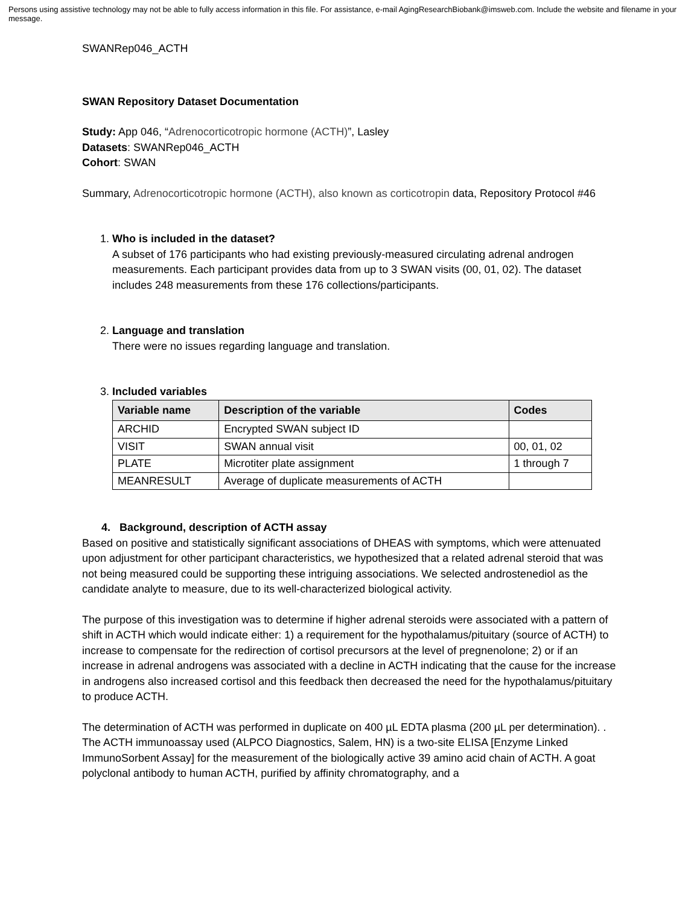Persons using assistive technology may not be able to fully access information in this file. For assistance, e-mail AgingResearchBiobank@imsweb.com. Include the website and filename in your message.
SWANRep046_ACTH
SWAN Repository Dataset Documentation
Study: App 046, “Adrenocorticotropic hormone (ACTH)”, Lasley
Datasets: SWANRep046_ACTH
Cohort: SWAN
Summary, Adrenocorticotropic hormone (ACTH), also known as corticotropin data, Repository Protocol #46
1. Who is included in the dataset?
A subset of 176 participants who had existing previously-measured circulating adrenal androgen measurements. Each participant provides data from up to 3 SWAN visits (00, 01, 02). The dataset includes 248 measurements from these 176 collections/participants.
2. Language and translation
There were no issues regarding language and translation.
3. Included variables
| Variable name | Description of the variable | Codes |
| --- | --- | --- |
| ARCHID | Encrypted SWAN subject ID | |
| VISIT | SWAN annual visit | 00, 01, 02 |
| PLATE | Microtiter plate assignment | 1 through 7 |
| MEANRESULT | Average of duplicate measurements of ACTH | |
4. Background, description of ACTH assay
Based on positive and statistically significant associations of DHEAS with symptoms, which were attenuated upon adjustment for other participant characteristics, we hypothesized that a related adrenal steroid that was not being measured could be supporting these intriguing associations. We selected androstenediol as the candidate analyte to measure, due to its well-characterized biological activity.
The purpose of this investigation was to determine if higher adrenal steroids were associated with a pattern of shift in ACTH which would indicate either: 1) a requirement for the hypothalamus/pituitary (source of ACTH) to increase to compensate for the redirection of cortisol precursors at the level of pregnenolone; 2) or if an increase in adrenal androgens was associated with a decline in ACTH indicating that the cause for the increase in androgens also increased cortisol and this feedback then decreased the need for the hypothalamus/pituitary to produce ACTH.
The determination of ACTH was performed in duplicate on 400 µL EDTA plasma (200 µL per determination). . The ACTH immunoassay used (ALPCO Diagnostics, Salem, HN) is a two-site ELISA [Enzyme Linked ImmunoSorbent Assay] for the measurement of the biologically active 39 amino acid chain of ACTH. A goat polyclonal antibody to human ACTH, purified by affinity chromatography, and a